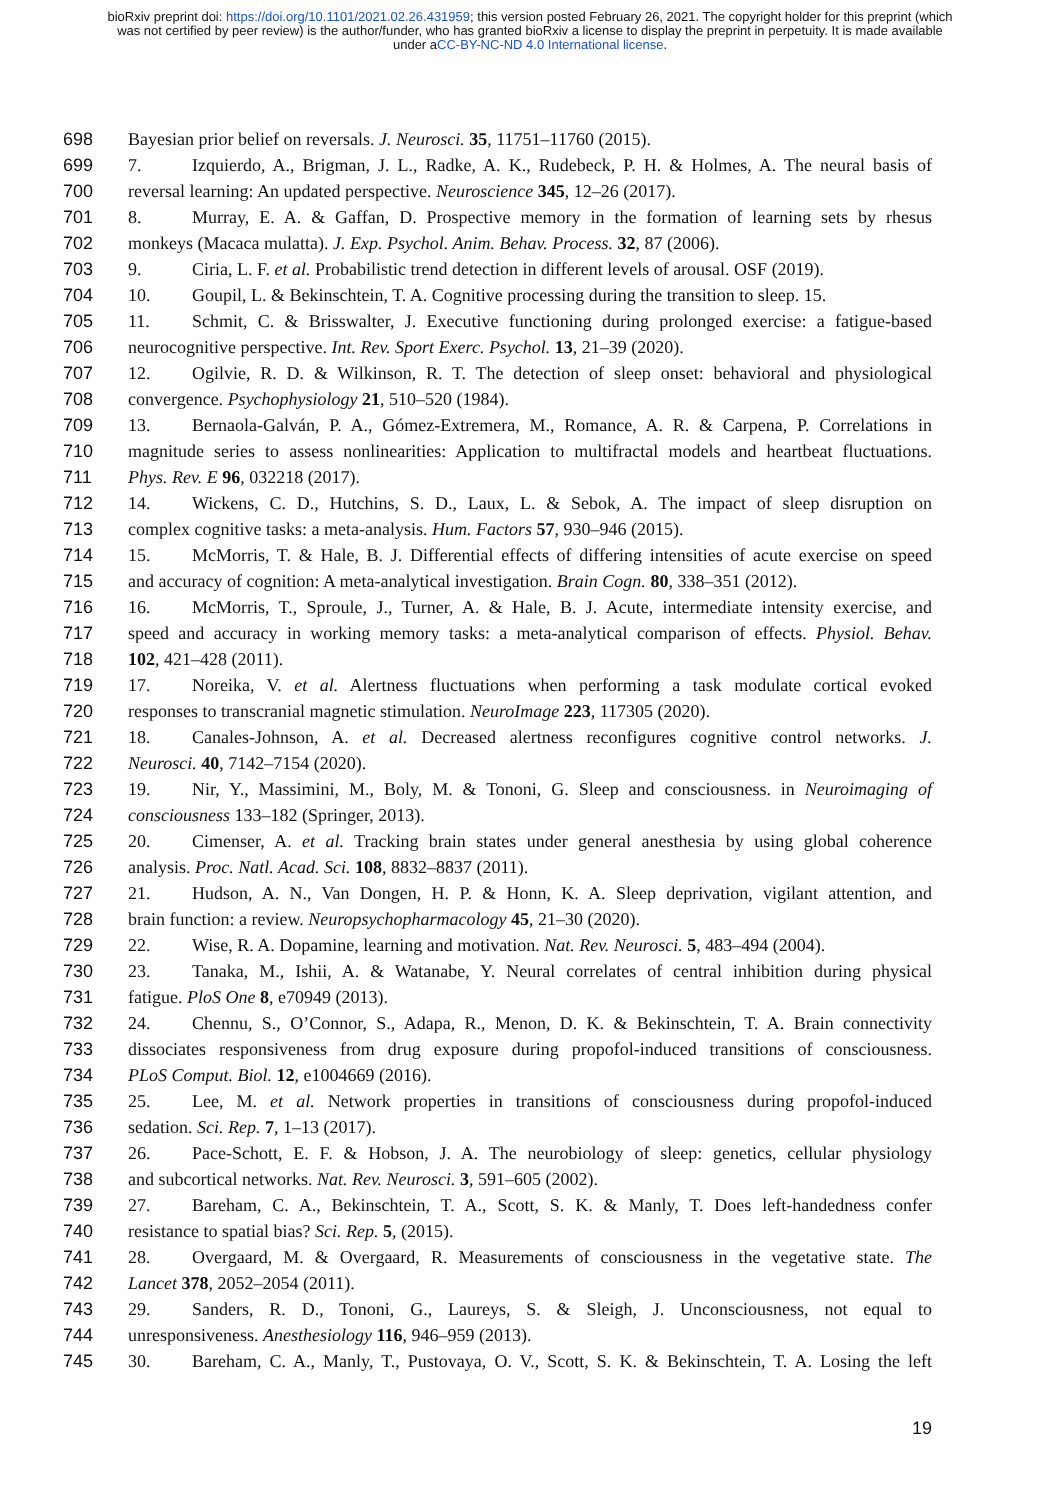bioRxiv preprint doi: https://doi.org/10.1101/2021.02.26.431959; this version posted February 26, 2021. The copyright holder for this preprint (which was not certified by peer review) is the author/funder, who has granted bioRxiv a license to display the preprint in perpetuity. It is made available under aCC-BY-NC-ND 4.0 International license.
698 Bayesian prior belief on reversals. J. Neurosci. 35, 11751–11760 (2015).
699 7. Izquierdo, A., Brigman, J. L., Radke, A. K., Rudebeck, P. H. & Holmes, A. The neural basis of
700 reversal learning: An updated perspective. Neuroscience 345, 12–26 (2017).
701 8. Murray, E. A. & Gaffan, D. Prospective memory in the formation of learning sets by rhesus
702 monkeys (Macaca mulatta). J. Exp. Psychol. Anim. Behav. Process. 32, 87 (2006).
703 9. Ciria, L. F. et al. Probabilistic trend detection in different levels of arousal. OSF (2019).
704 10. Goupil, L. & Bekinschtein, T. A. Cognitive processing during the transition to sleep. 15.
705 11. Schmit, C. & Brisswalter, J. Executive functioning during prolonged exercise: a fatigue-based
706 neurocognitive perspective. Int. Rev. Sport Exerc. Psychol. 13, 21–39 (2020).
707 12. Ogilvie, R. D. & Wilkinson, R. T. The detection of sleep onset: behavioral and physiological
708 convergence. Psychophysiology 21, 510–520 (1984).
709 13. Bernaola-Galván, P. A., Gómez-Extremera, M., Romance, A. R. & Carpena, P. Correlations in
710 magnitude series to assess nonlinearities: Application to multifractal models and heartbeat fluctuations.
711 Phys. Rev. E 96, 032218 (2017).
712 14. Wickens, C. D., Hutchins, S. D., Laux, L. & Sebok, A. The impact of sleep disruption on
713 complex cognitive tasks: a meta-analysis. Hum. Factors 57, 930–946 (2015).
714 15. McMorris, T. & Hale, B. J. Differential effects of differing intensities of acute exercise on speed
715 and accuracy of cognition: A meta-analytical investigation. Brain Cogn. 80, 338–351 (2012).
716 16. McMorris, T., Sproule, J., Turner, A. & Hale, B. J. Acute, intermediate intensity exercise, and
717 speed and accuracy in working memory tasks: a meta-analytical comparison of effects. Physiol. Behav.
718 102, 421–428 (2011).
719 17. Noreika, V. et al. Alertness fluctuations when performing a task modulate cortical evoked
720 responses to transcranial magnetic stimulation. NeuroImage 223, 117305 (2020).
721 18. Canales-Johnson, A. et al. Decreased alertness reconfigures cognitive control networks. J.
722 Neurosci. 40, 7142–7154 (2020).
723 19. Nir, Y., Massimini, M., Boly, M. & Tononi, G. Sleep and consciousness. in Neuroimaging of
724 consciousness 133–182 (Springer, 2013).
725 20. Cimenser, A. et al. Tracking brain states under general anesthesia by using global coherence
726 analysis. Proc. Natl. Acad. Sci. 108, 8832–8837 (2011).
727 21. Hudson, A. N., Van Dongen, H. P. & Honn, K. A. Sleep deprivation, vigilant attention, and
728 brain function: a review. Neuropsychopharmacology 45, 21–30 (2020).
729 22. Wise, R. A. Dopamine, learning and motivation. Nat. Rev. Neurosci. 5, 483–494 (2004).
730 23. Tanaka, M., Ishii, A. & Watanabe, Y. Neural correlates of central inhibition during physical
731 fatigue. PloS One 8, e70949 (2013).
732 24. Chennu, S., O’Connor, S., Adapa, R., Menon, D. K. & Bekinschtein, T. A. Brain connectivity
733 dissociates responsiveness from drug exposure during propofol-induced transitions of consciousness.
734 PLoS Comput. Biol. 12, e1004669 (2016).
735 25. Lee, M. et al. Network properties in transitions of consciousness during propofol-induced
736 sedation. Sci. Rep. 7, 1–13 (2017).
737 26. Pace-Schott, E. F. & Hobson, J. A. The neurobiology of sleep: genetics, cellular physiology
738 and subcortical networks. Nat. Rev. Neurosci. 3, 591–605 (2002).
739 27. Bareham, C. A., Bekinschtein, T. A., Scott, S. K. & Manly, T. Does left-handedness confer
740 resistance to spatial bias? Sci. Rep. 5, (2015).
741 28. Overgaard, M. & Overgaard, R. Measurements of consciousness in the vegetative state. The
742 Lancet 378, 2052–2054 (2011).
743 29. Sanders, R. D., Tononi, G., Laureys, S. & Sleigh, J. Unconsciousness, not equal to
744 unresponsiveness. Anesthesiology 116, 946–959 (2013).
745 30. Bareham, C. A., Manly, T., Pustovaya, O. V., Scott, S. K. & Bekinschtein, T. A. Losing the left
19